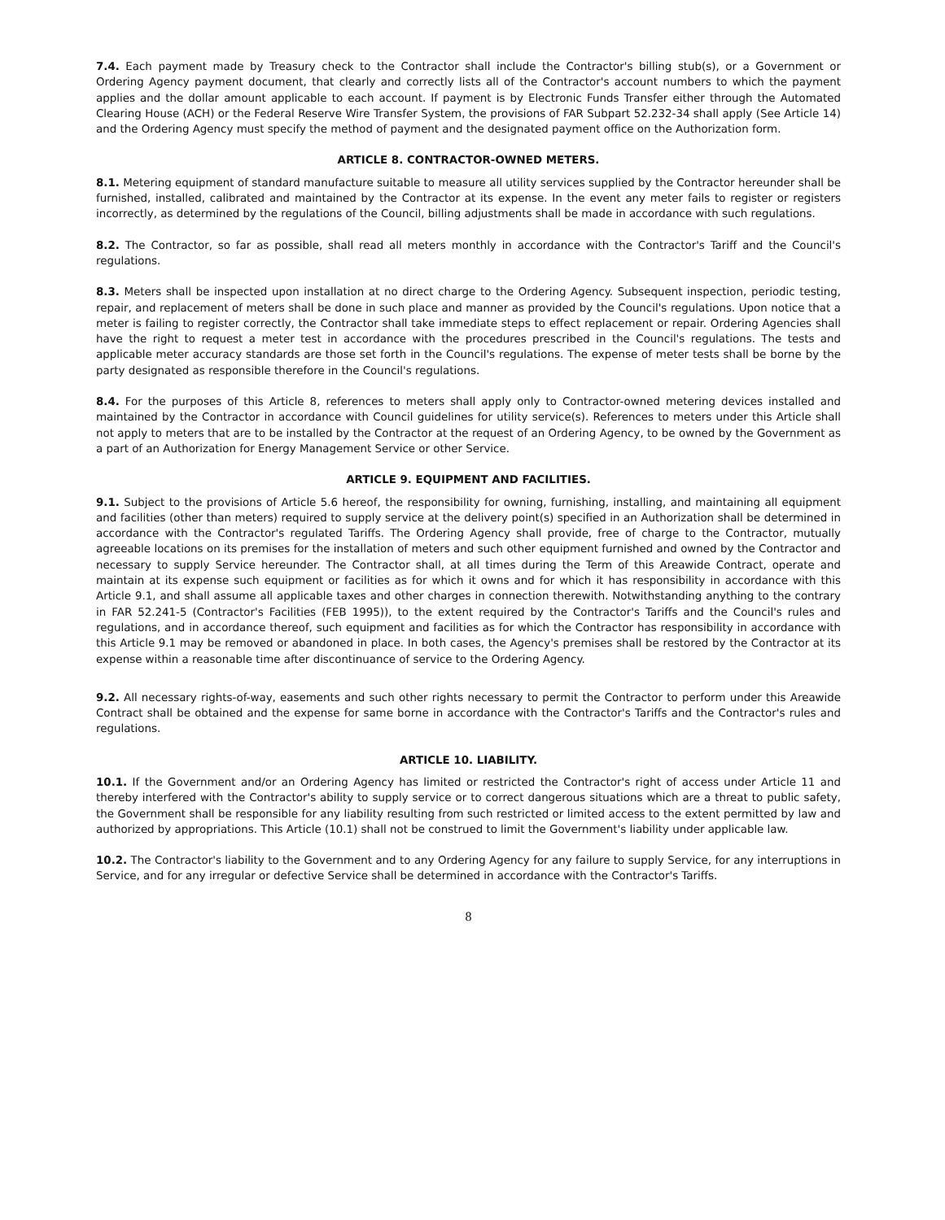7.4. Each payment made by Treasury check to the Contractor shall include the Contractor's billing stub(s), or a Government or Ordering Agency payment document, that clearly and correctly lists all of the Contractor's account numbers to which the payment applies and the dollar amount applicable to each account. If payment is by Electronic Funds Transfer either through the Automated Clearing House (ACH) or the Federal Reserve Wire Transfer System, the provisions of FAR Subpart 52.232-34 shall apply (See Article 14) and the Ordering Agency must specify the method of payment and the designated payment office on the Authorization form.
ARTICLE 8. CONTRACTOR-OWNED METERS.
8.1. Metering equipment of standard manufacture suitable to measure all utility services supplied by the Contractor hereunder shall be furnished, installed, calibrated and maintained by the Contractor at its expense. In the event any meter fails to register or registers incorrectly, as determined by the regulations of the Council, billing adjustments shall be made in accordance with such regulations.
8.2. The Contractor, so far as possible, shall read all meters monthly in accordance with the Contractor's Tariff and the Council's regulations.
8.3. Meters shall be inspected upon installation at no direct charge to the Ordering Agency. Subsequent inspection, periodic testing, repair, and replacement of meters shall be done in such place and manner as provided by the Council's regulations. Upon notice that a meter is failing to register correctly, the Contractor shall take immediate steps to effect replacement or repair. Ordering Agencies shall have the right to request a meter test in accordance with the procedures prescribed in the Council's regulations. The tests and applicable meter accuracy standards are those set forth in the Council's regulations. The expense of meter tests shall be borne by the party designated as responsible therefore in the Council's regulations.
8.4. For the purposes of this Article 8, references to meters shall apply only to Contractor-owned metering devices installed and maintained by the Contractor in accordance with Council guidelines for utility service(s). References to meters under this Article shall not apply to meters that are to be installed by the Contractor at the request of an Ordering Agency, to be owned by the Government as a part of an Authorization for Energy Management Service or other Service.
ARTICLE 9. EQUIPMENT AND FACILITIES.
9.1. Subject to the provisions of Article 5.6 hereof, the responsibility for owning, furnishing, installing, and maintaining all equipment and facilities (other than meters) required to supply service at the delivery point(s) specified in an Authorization shall be determined in accordance with the Contractor's regulated Tariffs. The Ordering Agency shall provide, free of charge to the Contractor, mutually agreeable locations on its premises for the installation of meters and such other equipment furnished and owned by the Contractor and necessary to supply Service hereunder. The Contractor shall, at all times during the Term of this Areawide Contract, operate and maintain at its expense such equipment or facilities as for which it owns and for which it has responsibility in accordance with this Article 9.1, and shall assume all applicable taxes and other charges in connection therewith. Notwithstanding anything to the contrary in FAR 52.241-5 (Contractor's Facilities (FEB 1995)), to the extent required by the Contractor's Tariffs and the Council's rules and regulations, and in accordance thereof, such equipment and facilities as for which the Contractor has responsibility in accordance with this Article 9.1 may be removed or abandoned in place. In both cases, the Agency's premises shall be restored by the Contractor at its expense within a reasonable time after discontinuance of service to the Ordering Agency.
9.2. All necessary rights-of-way, easements and such other rights necessary to permit the Contractor to perform under this Areawide Contract shall be obtained and the expense for same borne in accordance with the Contractor's Tariffs and the Contractor's rules and regulations.
ARTICLE 10. LIABILITY.
10.1. If the Government and/or an Ordering Agency has limited or restricted the Contractor's right of access under Article 11 and thereby interfered with the Contractor's ability to supply service or to correct dangerous situations which are a threat to public safety, the Government shall be responsible for any liability resulting from such restricted or limited access to the extent permitted by law and authorized by appropriations. This Article (10.1) shall not be construed to limit the Government's liability under applicable law.
10.2. The Contractor's liability to the Government and to any Ordering Agency for any failure to supply Service, for any interruptions in Service, and for any irregular or defective Service shall be determined in accordance with the Contractor's Tariffs.
8